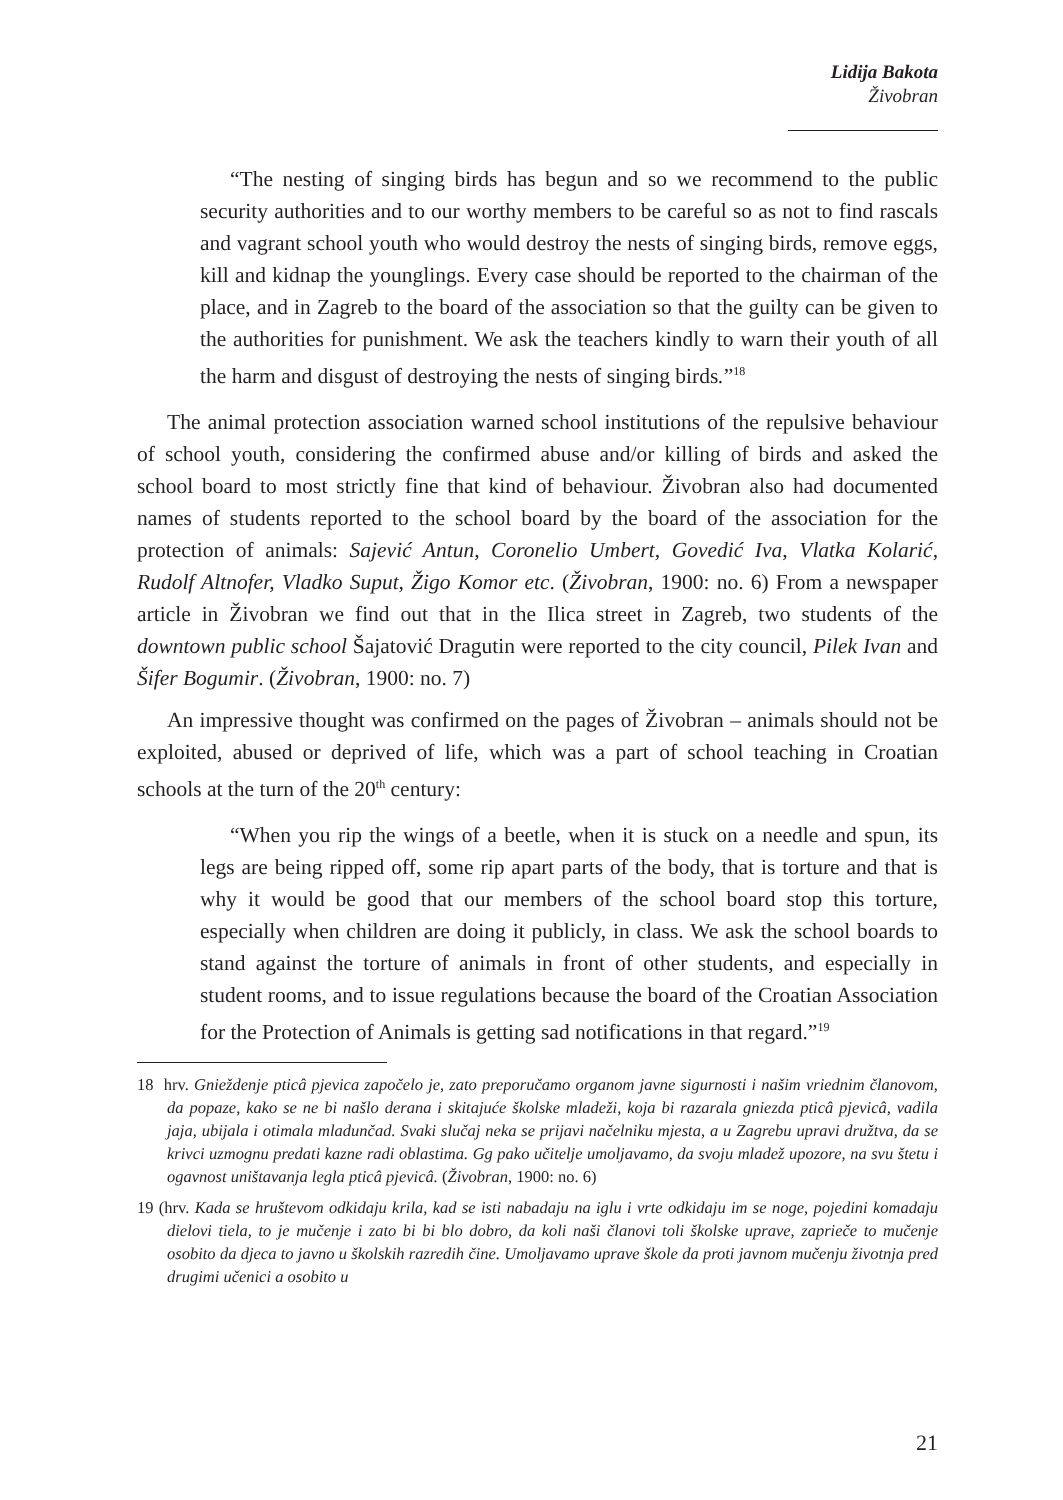Lidija Bakota
Živobran
“The nesting of singing birds has begun and so we recommend to the public security authorities and to our worthy members to be careful so as not to find rascals and vagrant school youth who would destroy the nests of singing birds, remove eggs, kill and kidnap the younglings. Every case should be reported to the chairman of the place, and in Zagreb to the board of the association so that the guilty can be given to the authorities for punishment. We ask the teachers kindly to warn their youth of all the harm and disgust of destroying the nests of singing birds.”<sup>18</sup>
The animal protection association warned school institutions of the repulsive behaviour of school youth, considering the confirmed abuse and/or killing of birds and asked the school board to most strictly fine that kind of behaviour. Živobran also had documented names of students reported to the school board by the board of the association for the protection of animals: Sajević Antun, Coronelio Umbert, Govedić Iva, Vlatka Kolarić, Rudolf Altnofer, Vladko Suput, Žigo Komor etc. (Živobran, 1900: no. 6) From a newspaper article in Živobran we find out that in the Ilica street in Zagreb, two students of the downtown public school Šajatović Dragutin were reported to the city council, Pilek Ivan and Šifer Bogumir. (Živobran, 1900: no. 7)
An impressive thought was confirmed on the pages of Živobran – animals should not be exploited, abused or deprived of life, which was a part of school teaching in Croatian schools at the turn of the 20<sup>th</sup> century:
“When you rip the wings of a beetle, when it is stuck on a needle and spun, its legs are being ripped off, some rip apart parts of the body, that is torture and that is why it would be good that our members of the school board stop this torture, especially when children are doing it publicly, in class. We ask the school boards to stand against the torture of animals in front of other students, and especially in student rooms, and to issue regulations because the board of the Croatian Association for the Protection of Animals is getting sad notifications in that regard.”<sup>19</sup>
18 hrv. Gnieždenje pticâ pjevica započelo je, zato preporučamo organom javne sigurnosti i našim vriednim članovom, da popaze, kako se ne bi našlo derana i skitajuće školske mladeži, koja bi razarala gniezda pticâ pjevicâ, vadila jaja, ubijala i otimala mladunčad. Svaki slučaj neka se prijavi načelniku mjesta, a u Zagrebu upravi družtva, da se krivci uzmognu predati kazne radi oblastima. Gg pako učitelje umoljavamo, da svoju mladež upozore, na svu štetu i ogavnost uništavanja legla pticâ pjevicâ. (Živobran, 1900: no. 6)
19 (hrv. Kada se hruštevom odkidaju krila, kad se isti nabadaju na iglu i vrte odkidaju im se noge, pojedini komadaju dielovi tiela, to je mučenje i zato bi bi blo dobro, da koli naši članovi toli školske uprave, zaprieče to mučenje osobito da djeca to javno u školskih razredih čine. Umoljavamo uprave škole da proti javnom mučenju životnja pred drugimi učenici a osobito u
21